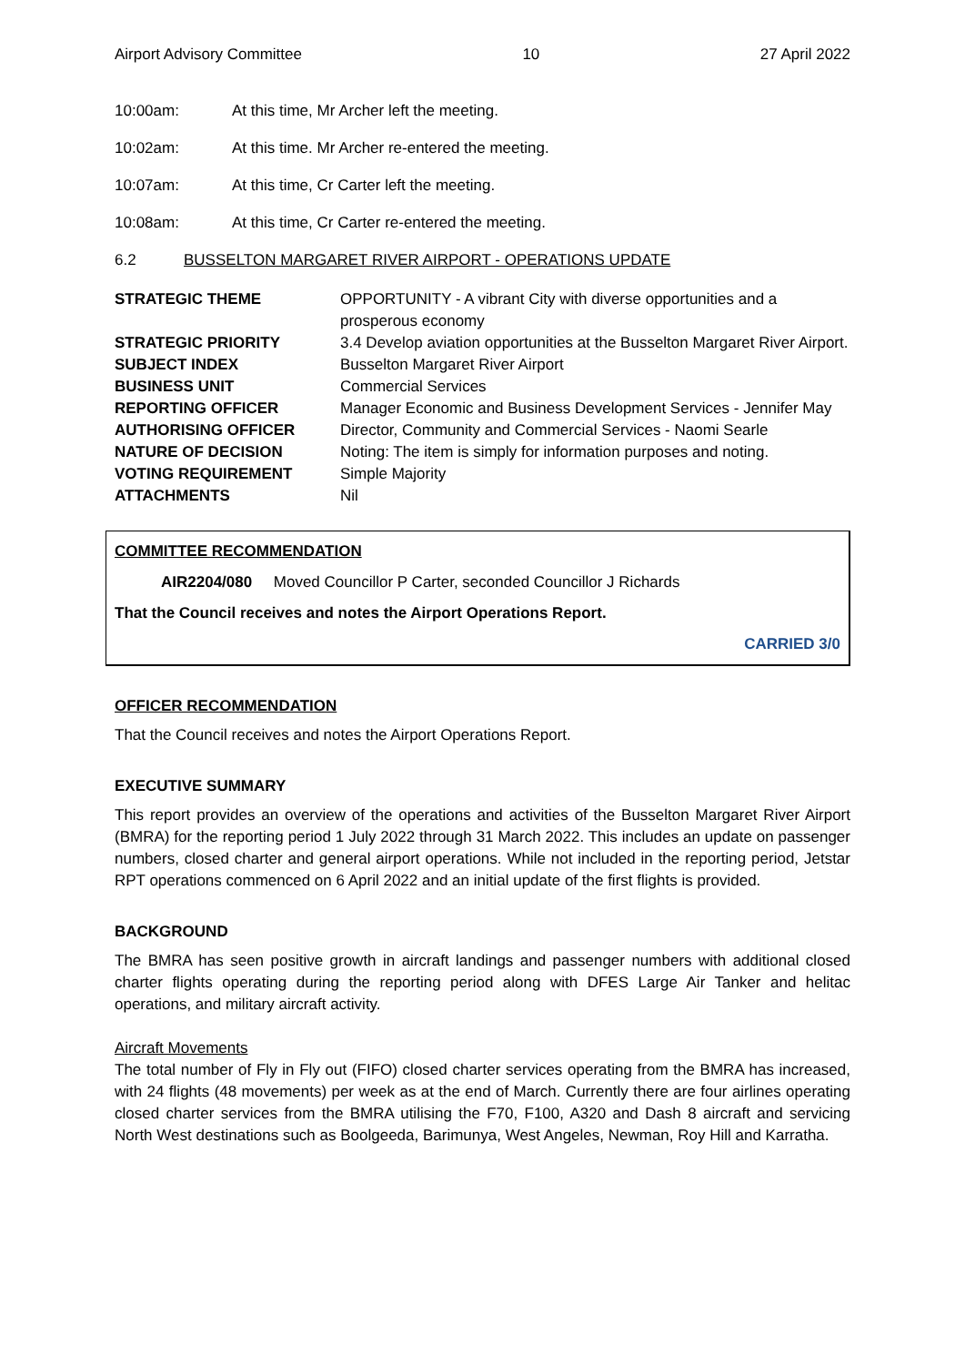Airport Advisory Committee 10 27 April 2022
10:00am: At this time, Mr Archer left the meeting.
10:02am: At this time. Mr Archer re-entered the meeting.
10:07am: At this time, Cr Carter left the meeting.
10:08am: At this time, Cr Carter re-entered the meeting.
6.2 BUSSELTON MARGARET RIVER AIRPORT - OPERATIONS UPDATE
| STRATEGIC THEME | OPPORTUNITY - A vibrant City with diverse opportunities and a prosperous economy |
| STRATEGIC PRIORITY | 3.4 Develop aviation opportunities at the Busselton Margaret River Airport. |
| SUBJECT INDEX | Busselton Margaret River Airport |
| BUSINESS UNIT | Commercial Services |
| REPORTING OFFICER | Manager Economic and Business Development Services - Jennifer May |
| AUTHORISING OFFICER | Director, Community and Commercial Services - Naomi Searle |
| NATURE OF DECISION | Noting: The item is simply for information purposes and noting. |
| VOTING REQUIREMENT | Simple Majority |
| ATTACHMENTS | Nil |
COMMITTEE RECOMMENDATION
AIR2204/080 Moved Councillor P Carter, seconded Councillor J Richards
That the Council receives and notes the Airport Operations Report.
CARRIED 3/0
OFFICER RECOMMENDATION
That the Council receives and notes the Airport Operations Report.
EXECUTIVE SUMMARY
This report provides an overview of the operations and activities of the Busselton Margaret River Airport (BMRA) for the reporting period 1 July 2022 through 31 March 2022. This includes an update on passenger numbers, closed charter and general airport operations. While not included in the reporting period, Jetstar RPT operations commenced on 6 April 2022 and an initial update of the first flights is provided.
BACKGROUND
The BMRA has seen positive growth in aircraft landings and passenger numbers with additional closed charter flights operating during the reporting period along with DFES Large Air Tanker and helitac operations, and military aircraft activity.
Aircraft Movements
The total number of Fly in Fly out (FIFO) closed charter services operating from the BMRA has increased, with 24 flights (48 movements) per week as at the end of March. Currently there are four airlines operating closed charter services from the BMRA utilising the F70, F100, A320 and Dash 8 aircraft and servicing North West destinations such as Boolgeeda, Barimunya, West Angeles, Newman, Roy Hill and Karratha.